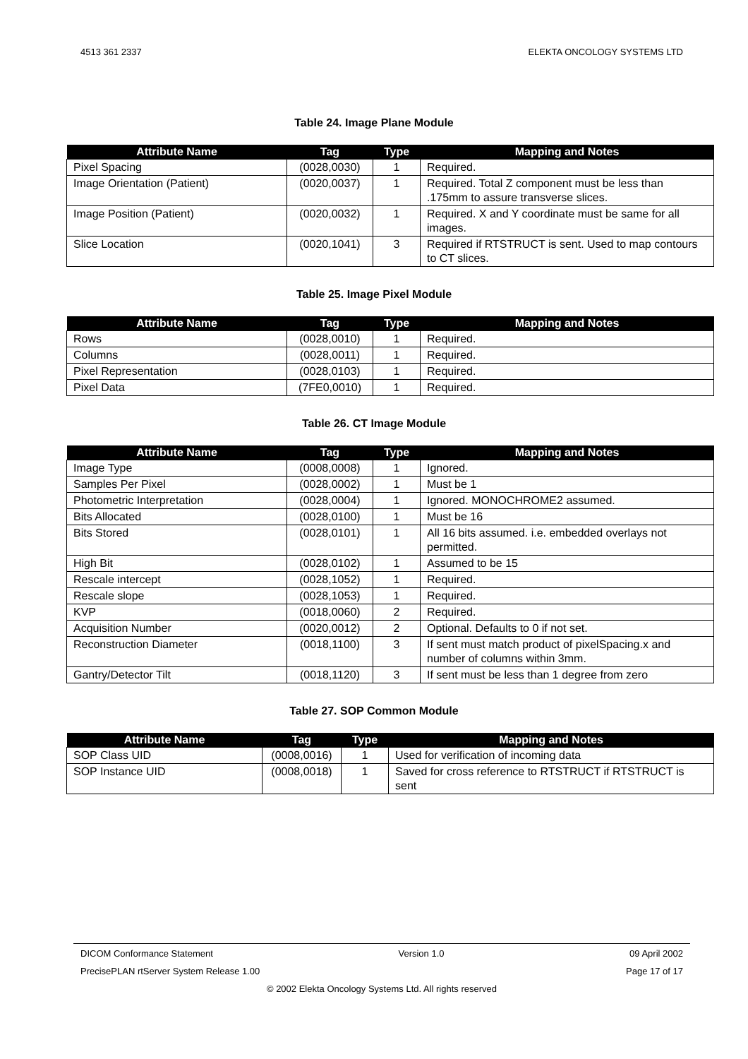4513 361 2337 ELEKTA ONCOLOGY SYSTEMS LTD
Table 24. Image Plane Module
| Attribute Name | Tag | Type | Mapping and Notes |
| --- | --- | --- | --- |
| Pixel Spacing | (0028,0030) | 1 | Required. |
| Image Orientation (Patient) | (0020,0037) | 1 | Required. Total Z component must be less than .175mm to assure transverse slices. |
| Image Position (Patient) | (0020,0032) | 1 | Required. X and Y coordinate must be same for all images. |
| Slice Location | (0020,1041) | 3 | Required if RTSTRUCT is sent. Used to map contours to CT slices. |
Table 25. Image Pixel Module
| Attribute Name | Tag | Type | Mapping and Notes |
| --- | --- | --- | --- |
| Rows | (0028,0010) | 1 | Required. |
| Columns | (0028,0011) | 1 | Required. |
| Pixel Representation | (0028,0103) | 1 | Required. |
| Pixel Data | (7FE0,0010) | 1 | Required. |
Table 26. CT Image Module
| Attribute Name | Tag | Type | Mapping and Notes |
| --- | --- | --- | --- |
| Image Type | (0008,0008) | 1 | Ignored. |
| Samples Per Pixel | (0028,0002) | 1 | Must be 1 |
| Photometric Interpretation | (0028,0004) | 1 | Ignored. MONOCHROME2 assumed. |
| Bits Allocated | (0028,0100) | 1 | Must be 16 |
| Bits Stored | (0028,0101) | 1 | All 16 bits assumed. i.e. embedded overlays not permitted. |
| High Bit | (0028,0102) | 1 | Assumed to be 15 |
| Rescale intercept | (0028,1052) | 1 | Required. |
| Rescale slope | (0028,1053) | 1 | Required. |
| KVP | (0018,0060) | 2 | Required. |
| Acquisition Number | (0020,0012) | 2 | Optional. Defaults to 0 if not set. |
| Reconstruction Diameter | (0018,1100) | 3 | If sent must match product of pixelSpacing.x and number of columns within 3mm. |
| Gantry/Detector Tilt | (0018,1120) | 3 | If sent must be less than 1 degree from zero |
Table 27. SOP Common Module
| Attribute Name | Tag | Type | Mapping and Notes |
| --- | --- | --- | --- |
| SOP Class UID | (0008,0016) | 1 | Used for verification of incoming data |
| SOP Instance UID | (0008,0018) | 1 | Saved for cross reference to RTSTRUCT if RTSTRUCT is sent |
DICOM Conformance Statement Version 1.0 09 April 2002
PrecisePLAN rtServer System Release 1.00 Page 17 of 17
© 2002 Elekta Oncology Systems Ltd. All rights reserved